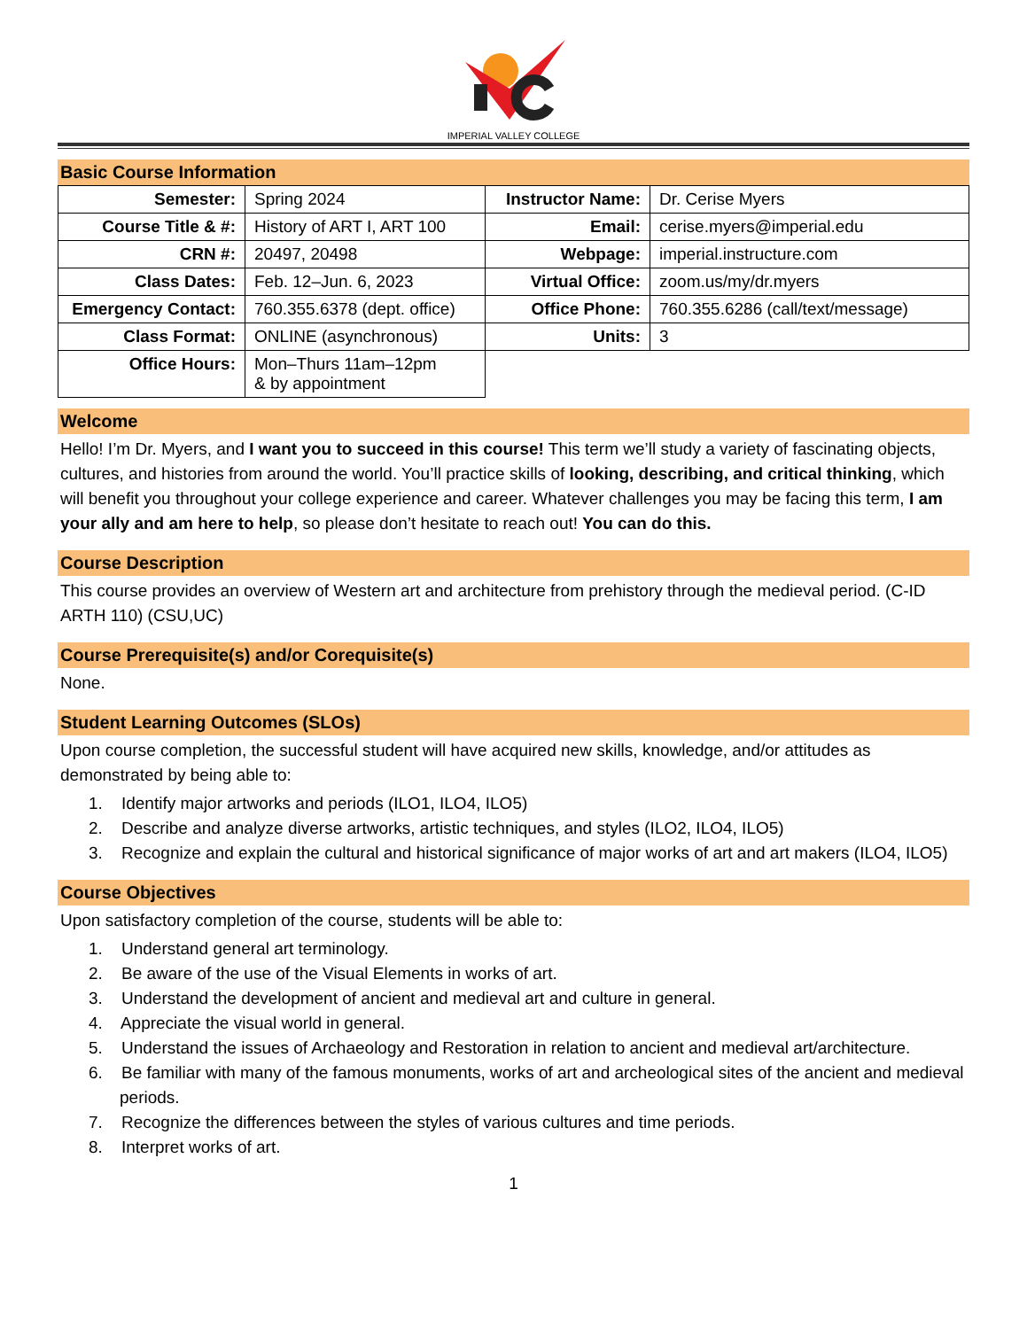IMPERIAL VALLEY COLLEGE
Basic Course Information
| Semester: | Spring 2024 | Instructor Name: | Dr. Cerise Myers |
| Course Title & #: | History of ART I, ART 100 | Email: | cerise.myers@imperial.edu |
| CRN #: | 20497, 20498 | Webpage: | imperial.instructure.com |
| Class Dates: | Feb. 12–Jun. 6, 2023 | Virtual Office: | zoom.us/my/dr.myers |
| Emergency Contact: | 760.355.6378 (dept. office) | Office Phone: | 760.355.6286 (call/text/message) |
| Class Format: | ONLINE (asynchronous) | Units: | 3 |
| Office Hours: | Mon–Thurs 11am–12pm & by appointment | | |
Welcome
Hello! I’m Dr. Myers, and I want you to succeed in this course! This term we’ll study a variety of fascinating objects, cultures, and histories from around the world. You’ll practice skills of looking, describing, and critical thinking, which will benefit you throughout your college experience and career. Whatever challenges you may be facing this term, I am your ally and am here to help, so please don’t hesitate to reach out! You can do this.
Course Description
This course provides an overview of Western art and architecture from prehistory through the medieval period. (C-ID ARTH 110) (CSU,UC)
Course Prerequisite(s) and/or Corequisite(s)
None.
Student Learning Outcomes (SLOs)
Upon course completion, the successful student will have acquired new skills, knowledge, and/or attitudes as demonstrated by being able to:
1. Identify major artworks and periods (ILO1, ILO4, ILO5)
2. Describe and analyze diverse artworks, artistic techniques, and styles (ILO2, ILO4, ILO5)
3. Recognize and explain the cultural and historical significance of major works of art and art makers (ILO4, ILO5)
Course Objectives
Upon satisfactory completion of the course, students will be able to:
1. Understand general art terminology.
2. Be aware of the use of the Visual Elements in works of art.
3. Understand the development of ancient and medieval art and culture in general.
4. Appreciate the visual world in general.
5. Understand the issues of Archaeology and Restoration in relation to ancient and medieval art/architecture.
6. Be familiar with many of the famous monuments, works of art and archeological sites of the ancient and medieval periods.
7. Recognize the differences between the styles of various cultures and time periods.
8. Interpret works of art.
1